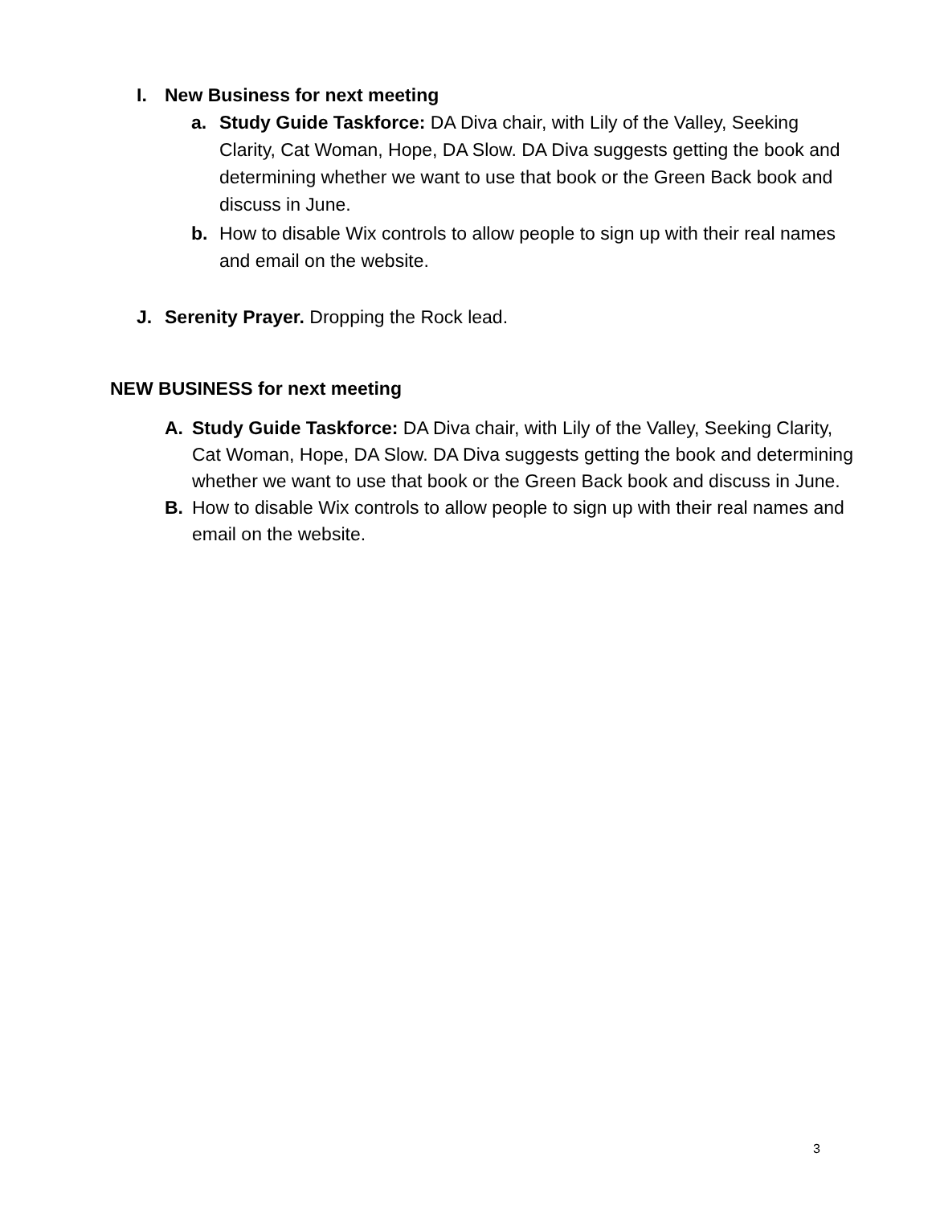I. New Business for next meeting
a. Study Guide Taskforce: DA Diva chair, with Lily of the Valley, Seeking Clarity, Cat Woman, Hope, DA Slow. DA Diva suggests getting the book and determining whether we want to use that book or the Green Back book and discuss in June.
b. How to disable Wix controls to allow people to sign up with their real names and email on the website.
J. Serenity Prayer. Dropping the Rock lead.
NEW BUSINESS for next meeting
A. Study Guide Taskforce: DA Diva chair, with Lily of the Valley, Seeking Clarity, Cat Woman, Hope, DA Slow. DA Diva suggests getting the book and determining whether we want to use that book or the Green Back book and discuss in June.
B. How to disable Wix controls to allow people to sign up with their real names and email on the website.
3